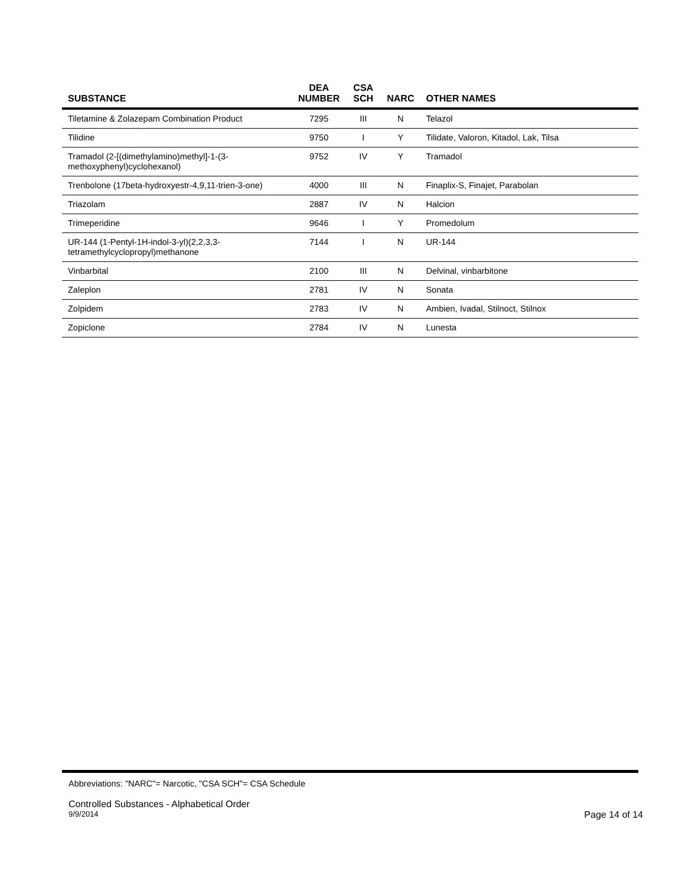| SUBSTANCE | DEA NUMBER | CSA SCH | NARC | OTHER NAMES |
| --- | --- | --- | --- | --- |
| Tiletamine & Zolazepam Combination Product | 7295 | III | N | Telazol |
| Tilidine | 9750 | I | Y | Tilidate, Valoron, Kitadol, Lak, Tilsa |
| Tramadol (2-[(dimethylamino)methyl]-1-(3- methoxyphenyl)cyclohexanol) | 9752 | IV | Y | Tramadol |
| Trenbolone (17beta-hydroxyestr-4,9,11-trien-3-one) | 4000 | III | N | Finaplix-S, Finajet, Parabolan |
| Triazolam | 2887 | IV | N | Halcion |
| Trimeperidine | 9646 | I | Y | Promedolum |
| UR-144 (1-Pentyl-1H-indol-3-yl)(2,2,3,3- tetramethylcyclopropyl)methanone | 7144 | I | N | UR-144 |
| Vinbarbital | 2100 | III | N | Delvinal, vinbarbitone |
| Zaleplon | 2781 | IV | N | Sonata |
| Zolpidem | 2783 | IV | N | Ambien, Ivadal, Stilnoct, Stilnox |
| Zopiclone | 2784 | IV | N | Lunesta |
Abbreviations: "NARC"= Narcotic, "CSA SCH"= CSA Schedule
Controlled Substances - Alphabetical Order
9/9/2014 Page 14 of 14